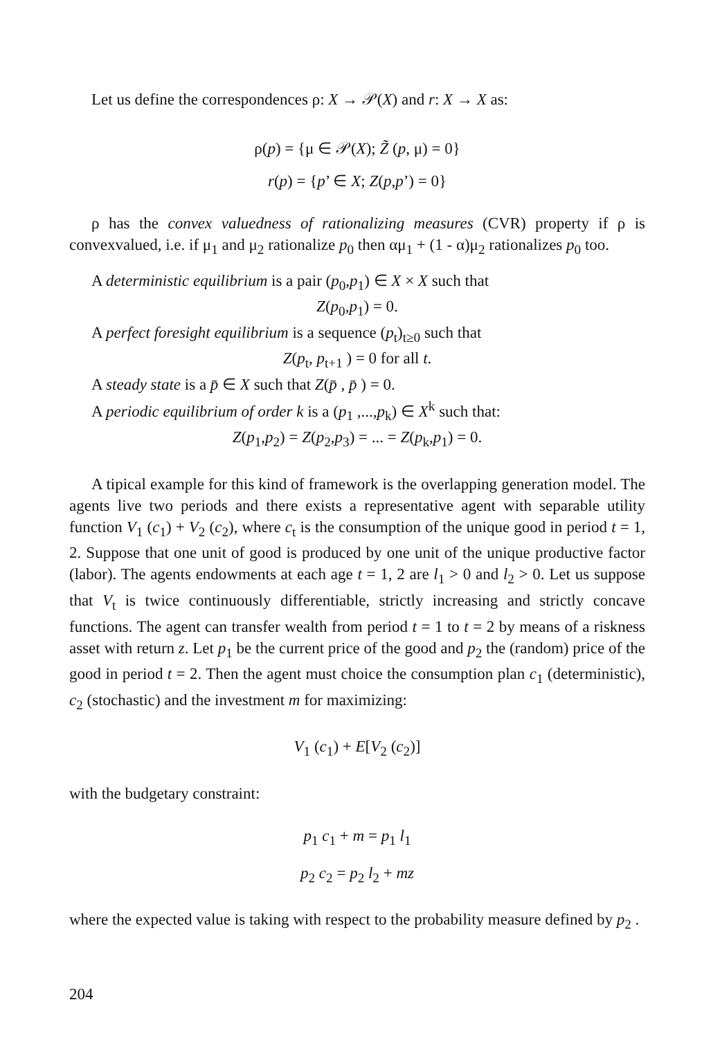Let us define the correspondences ρ: X → 𝒫(X) and r: X → X as:
ρ(p) = {μ ∈ 𝒫(X); Z̃ (p, μ) = 0}
r(p) = {p’ ∈ X; Z(p,p’) = 0}
ρ has the convex valuedness of rationalizing measures (CVR) property if ρ is convexvalued, i.e. if μ<sub>1</sub> and μ<sub>2</sub> rationalize p<sub>0</sub> then αμ<sub>1</sub> + (1 - α)μ<sub>2</sub> rationalizes p<sub>0</sub> too.
A deterministic equilibrium is a pair (p<sub>0</sub>,p<sub>1</sub>) ∈ X × X such that
Z(p<sub>0</sub>,p<sub>1</sub>) = 0.
A perfect foresight equilibrium is a sequence (p<sub>t</sub>)<sub>t≥0</sub> such that
Z(p<sub>t</sub>, p<sub>t+1</sub> ) = 0 for all t.
A steady state is a p̄ ∈ X such that Z(p̄ , p̄ ) = 0.
A periodic equilibrium of order k is a (p<sub>1</sub> ,...,p<sub>k</sub>) ∈ X<sup>k</sup> such that:
Z(p<sub>1</sub>,p<sub>2</sub>) = Z(p<sub>2</sub>,p<sub>3</sub>) = ... = Z(p<sub>k</sub>,p<sub>1</sub>) = 0.
A tipical example for this kind of framework is the overlapping generation model. The agents live two periods and there exists a representative agent with separable utility function V<sub>1</sub> (c<sub>1</sub>) + V<sub>2</sub> (c<sub>2</sub>), where c<sub>t</sub> is the consumption of the unique good in period t = 1, 2. Suppose that one unit of good is produced by one unit of the unique productive factor (labor). The agents endowments at each age t = 1, 2 are l<sub>1</sub> > 0 and l<sub>2</sub> > 0. Let us suppose that V<sub>t</sub> is twice continuously differentiable, strictly increasing and strictly concave functions. The agent can transfer wealth from period t = 1 to t = 2 by means of a riskness asset with return z. Let p<sub>1</sub> be the current price of the good and p<sub>2</sub> the (random) price of the good in period t = 2. Then the agent must choice the consumption plan c<sub>1</sub> (deterministic), c<sub>2</sub> (stochastic) and the investment m for maximizing:
V<sub>1</sub> (c<sub>1</sub>) + E[V<sub>2</sub> (c<sub>2</sub>)]
with the budgetary constraint:
p<sub>1</sub> c<sub>1</sub> + m = p<sub>1</sub> l<sub>1</sub>
p<sub>2</sub> c<sub>2</sub> = p<sub>2</sub> l<sub>2</sub> + mz
where the expected value is taking with respect to the probability measure defined by p<sub>2</sub> .
204